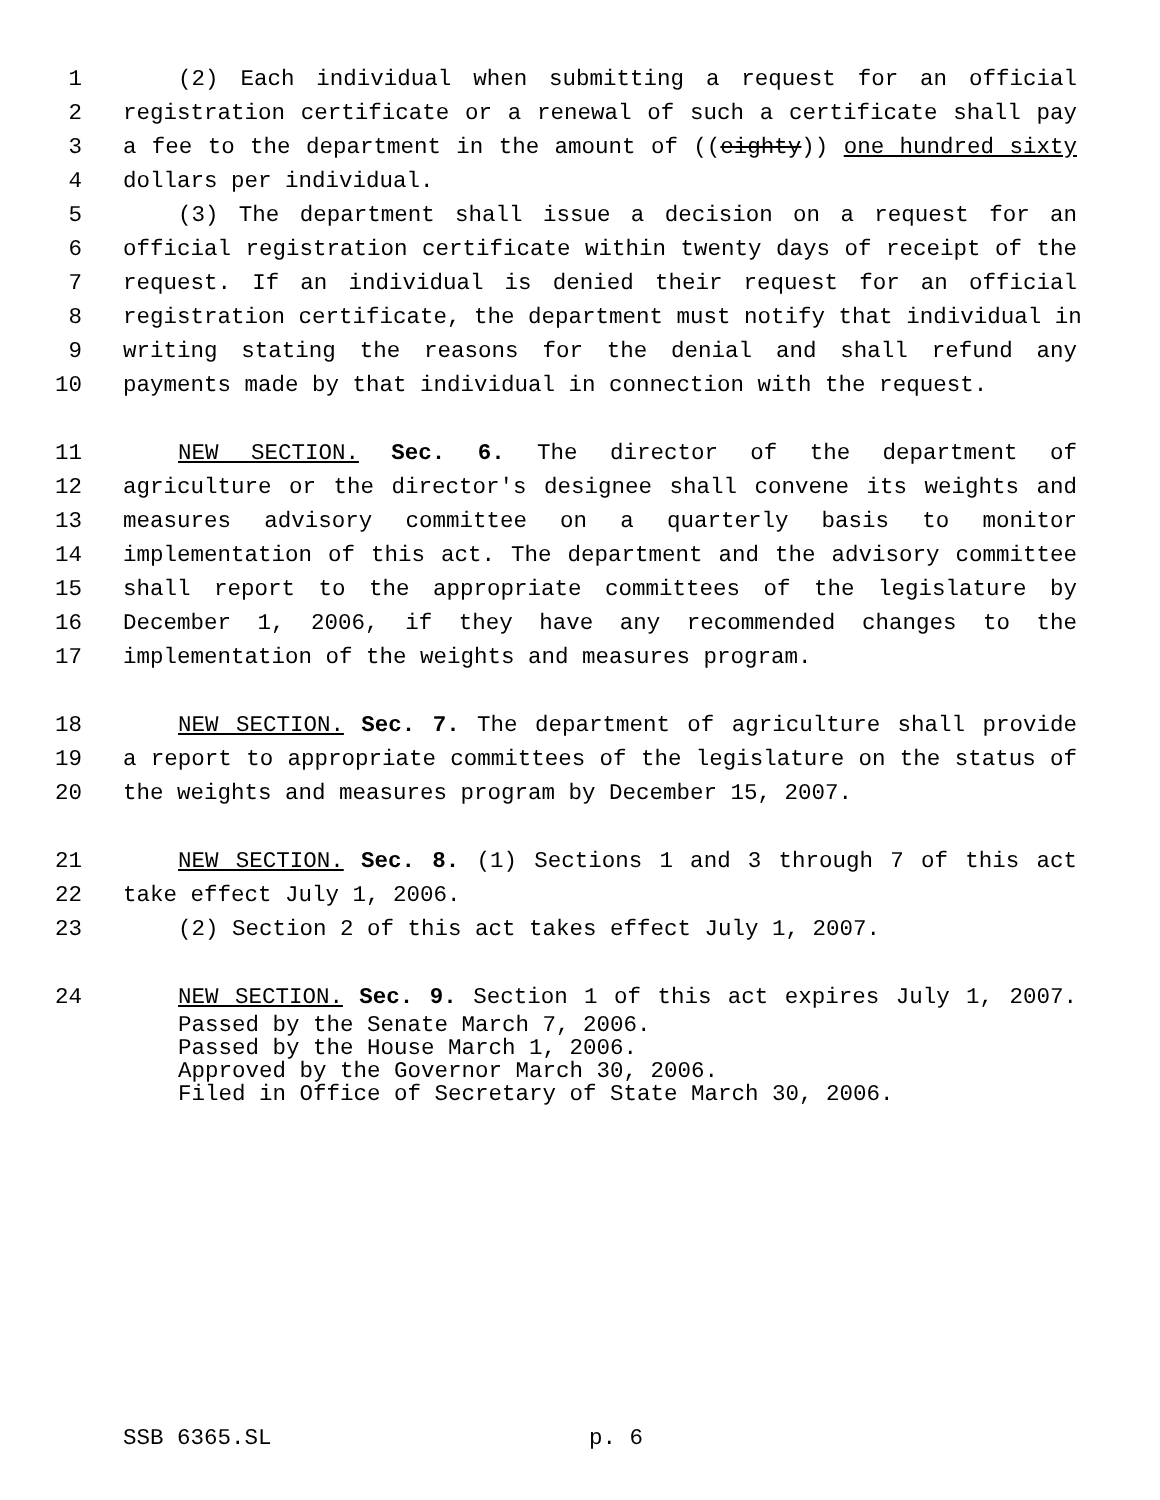1 (2) Each individual when submitting a request for an official
2 registration certificate or a renewal of such a certificate shall pay
3 a fee to the department in the amount of ((eighty)) one hundred sixty
4 dollars per individual.
5 (3) The department shall issue a decision on a request for an
6 official registration certificate within twenty days of receipt of the
7 request. If an individual is denied their request for an official
8 registration certificate, the department must notify that individual in
9 writing stating the reasons for the denial and shall refund any
10 payments made by that individual in connection with the request.
11 NEW SECTION. Sec. 6. The director of the department of
12 agriculture or the director's designee shall convene its weights and
13 measures advisory committee on a quarterly basis to monitor
14 implementation of this act. The department and the advisory committee
15 shall report to the appropriate committees of the legislature by
16 December 1, 2006, if they have any recommended changes to the
17 implementation of the weights and measures program.
18 NEW SECTION. Sec. 7. The department of agriculture shall provide
19 a report to appropriate committees of the legislature on the status of
20 the weights and measures program by December 15, 2007.
21 NEW SECTION. Sec. 8. (1) Sections 1 and 3 through 7 of this act
22 take effect July 1, 2006.
23 (2) Section 2 of this act takes effect July 1, 2007.
24 NEW SECTION. Sec. 9. Section 1 of this act expires July 1, 2007.
Passed by the Senate March 7, 2006.
Passed by the House March 1, 2006.
Approved by the Governor March 30, 2006.
Filed in Office of Secretary of State March 30, 2006.
SSB 6365.SL p. 6